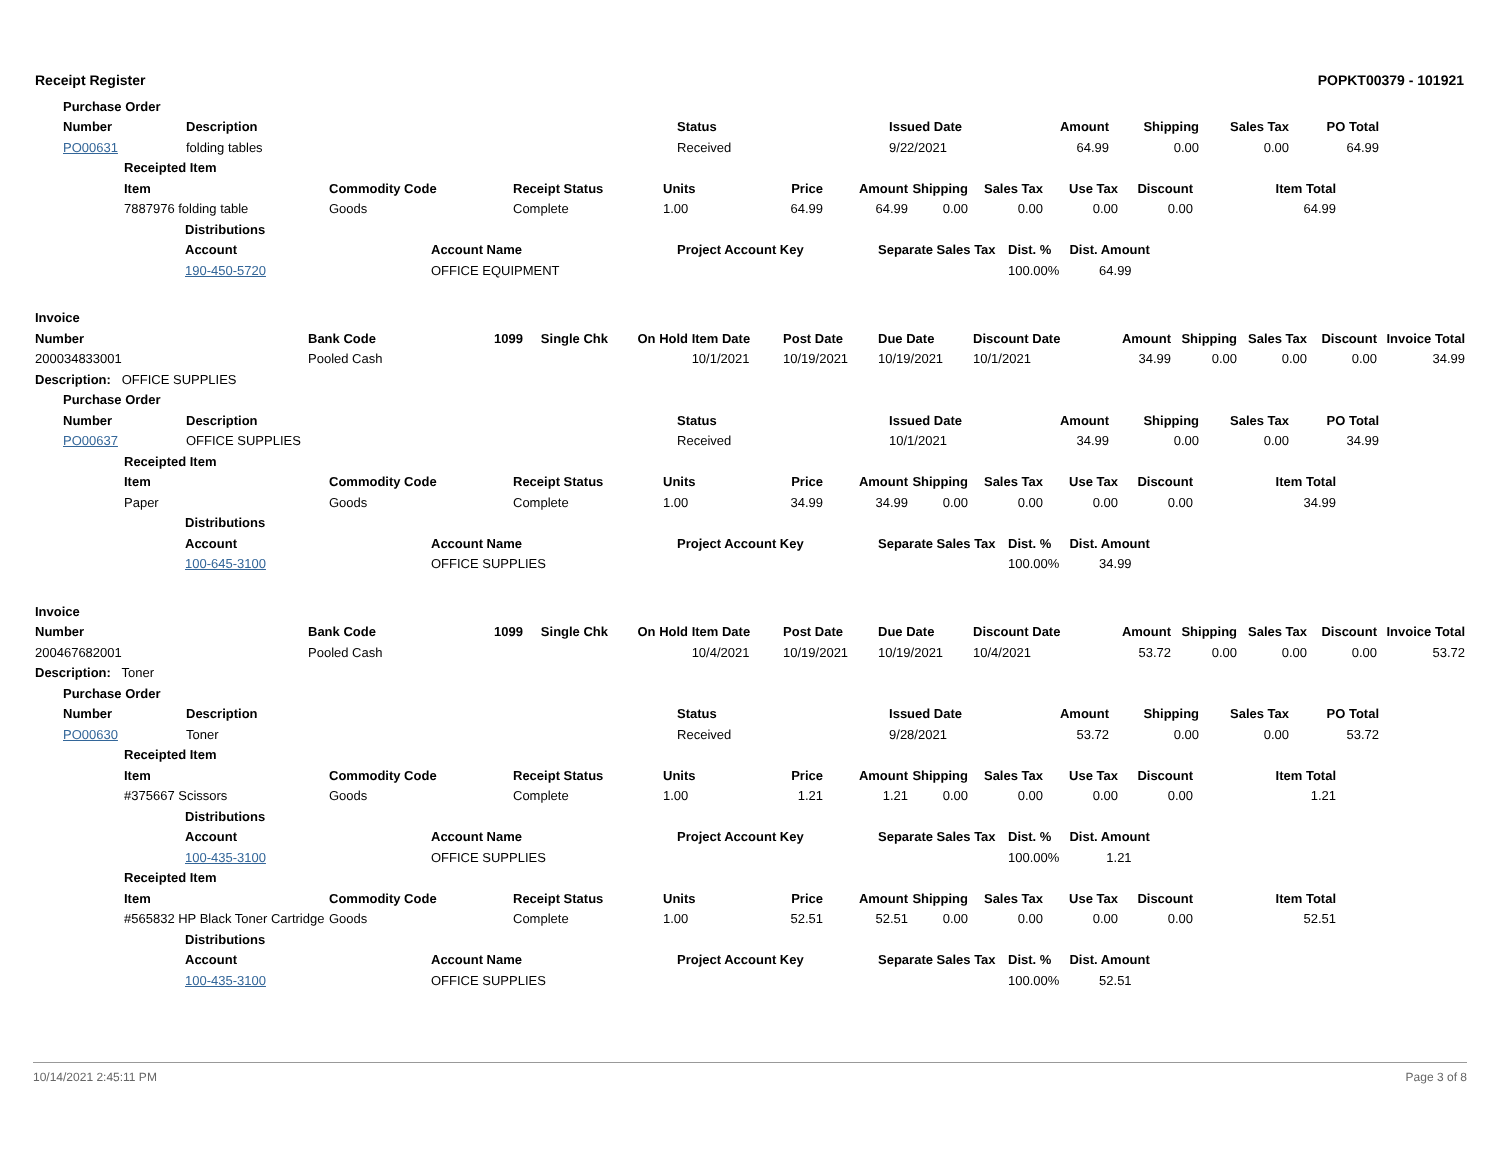Receipt Register POPKT00379 - 101921
| | Purchase Order | | | | | | | |
| | Number | Description | Status | Issued Date | Amount | Shipping | Sales Tax | PO Total |
| | PO00631 | folding tables | Received | 9/22/2021 | 64.99 | 0.00 | 0.00 | 64.99 |
| Receipted Item | | | | | | | | | | |
| --- | --- | --- | --- | --- | --- | --- | --- | --- | --- | --- |
| Item | Commodity Code | Receipt Status | Units | Price | Amount | Shipping | Sales Tax | Use Tax | Discount | Item Total |
| 7887976 folding table | Goods | Complete | 1.00 | 64.99 | 64.99 | 0.00 | 0.00 | 0.00 | 0.00 | 64.99 |
| Distributions | | | | |
| --- | --- | --- | --- | --- |
| Account | Account Name | Project Account Key | Separate Sales Tax | Dist. % Dist. Amount |
| 190-450-5720 | OFFICE EQUIPMENT | | | 100.00% 64.99 |
| Invoice | | | | | | | | | | | | | |
| --- | --- | --- | --- | --- | --- | --- | --- | --- | --- | --- | --- | --- | --- |
| Number | Bank Code | 1099 | Single Chk | On Hold | Item Date | Post Date | Due Date | Discount Date | Amount | Shipping | Sales Tax | Discount | Invoice Total |
| 200034833001 | Pooled Cash | | | | 10/1/2021 | 10/19/2021 | 10/19/2021 | 10/1/2021 | 34.99 | 0.00 | 0.00 | 0.00 | 34.99 |
| Description: OFFICE SUPPLIES | | | | | | | | | | | | | |
| | Purchase Order | | | | | | | |
| | Number | Description | Status | Issued Date | Amount | Shipping | Sales Tax | PO Total |
| | PO00637 | OFFICE SUPPLIES | Received | 10/1/2021 | 34.99 | 0.00 | 0.00 | 34.99 |
| Receipted Item | | | | | | | | | | |
| --- | --- | --- | --- | --- | --- | --- | --- | --- | --- | --- |
| Item | Commodity Code | Receipt Status | Units | Price | Amount | Shipping | Sales Tax | Use Tax | Discount | Item Total |
| Paper | Goods | Complete | 1.00 | 34.99 | 34.99 | 0.00 | 0.00 | 0.00 | 0.00 | 34.99 |
| Distributions | | | | |
| --- | --- | --- | --- | --- |
| Account | Account Name | Project Account Key | Separate Sales Tax | Dist. % Dist. Amount |
| 100-645-3100 | OFFICE SUPPLIES | | | 100.00% 34.99 |
| Invoice | | | | | | | | | | | | | |
| --- | --- | --- | --- | --- | --- | --- | --- | --- | --- | --- | --- | --- | --- |
| Number | Bank Code | 1099 | Single Chk | On Hold | Item Date | Post Date | Due Date | Discount Date | Amount | Shipping | Sales Tax | Discount | Invoice Total |
| 200467682001 | Pooled Cash | | | | 10/4/2021 | 10/19/2021 | 10/19/2021 | 10/4/2021 | 53.72 | 0.00 | 0.00 | 0.00 | 53.72 |
| Description: Toner | | | | | | | | | | | | | |
| | Purchase Order | | | | | | | |
| | Number | Description | Status | Issued Date | Amount | Shipping | Sales Tax | PO Total |
| | PO00630 | Toner | Received | 9/28/2021 | 53.72 | 0.00 | 0.00 | 53.72 |
| Receipted Item | | | | | | | | | | |
| --- | --- | --- | --- | --- | --- | --- | --- | --- | --- | --- |
| Item | Commodity Code | Receipt Status | Units | Price | Amount | Shipping | Sales Tax | Use Tax | Discount | Item Total |
| #375667 Scissors | Goods | Complete | 1.00 | 1.21 | 1.21 | 0.00 | 0.00 | 0.00 | 0.00 | 1.21 |
| Distributions | | | | |
| --- | --- | --- | --- | --- |
| Account | Account Name | Project Account Key | Separate Sales Tax | Dist. % Dist. Amount |
| 100-435-3100 | OFFICE SUPPLIES | | | 100.00% 1.21 |
| Receipted Item | | | | | | | | | | |
| --- | --- | --- | --- | --- | --- | --- | --- | --- | --- | --- |
| Item | Commodity Code | Receipt Status | Units | Price | Amount | Shipping | Sales Tax | Use Tax | Discount | Item Total |
| #565832 HP Black Toner Cartridge | Goods | Complete | 1.00 | 52.51 | 52.51 | 0.00 | 0.00 | 0.00 | 0.00 | 52.51 |
| Distributions | | | | |
| --- | --- | --- | --- | --- |
| Account | Account Name | Project Account Key | Separate Sales Tax | Dist. % Dist. Amount |
| 100-435-3100 | OFFICE SUPPLIES | | | 100.00% 52.51 |
10/14/2021 2:45:11 PM Page 3 of 8